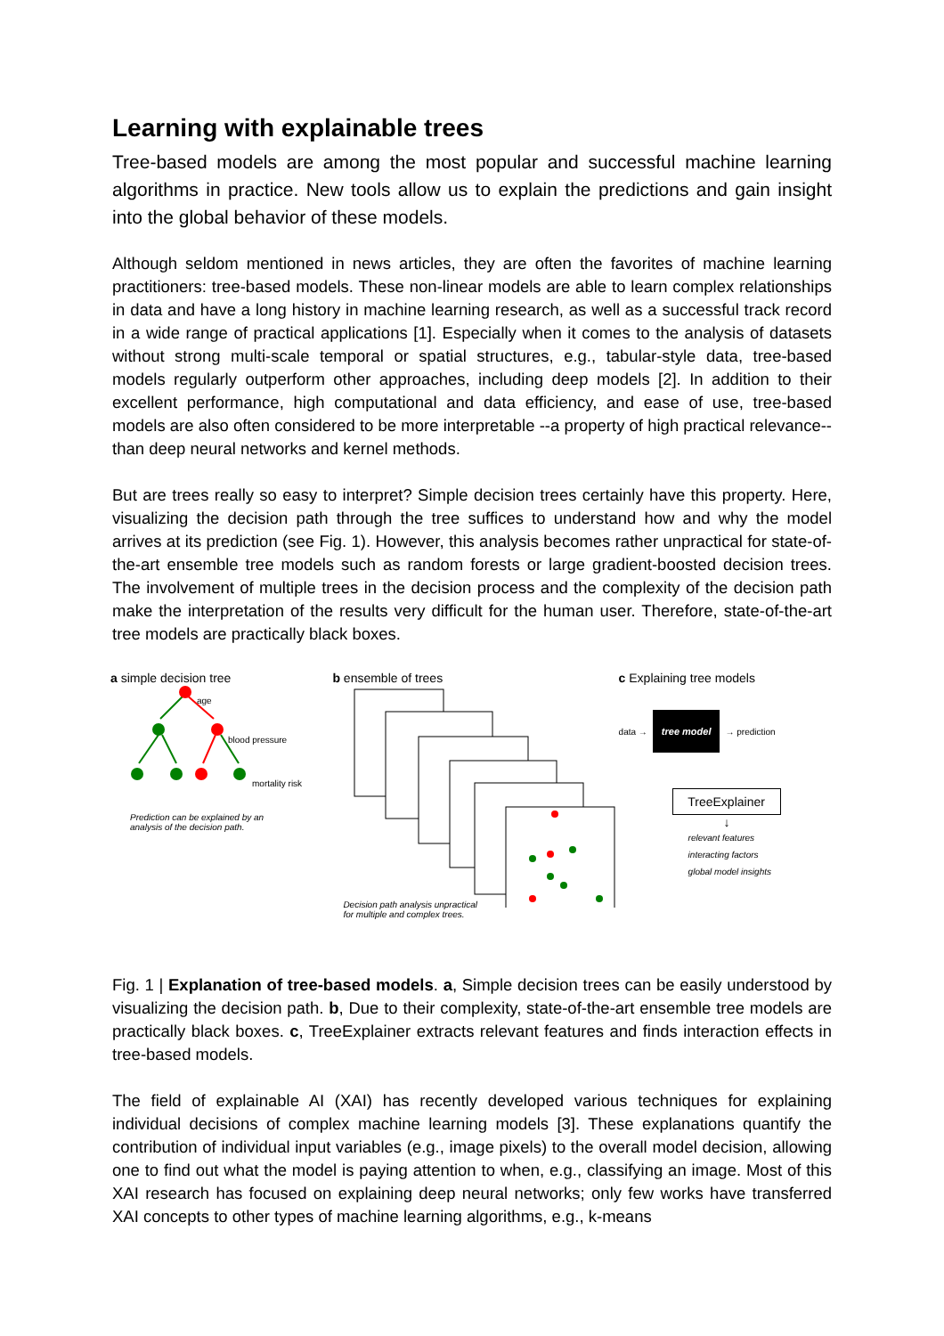Learning with explainable trees
Tree-based models are among the most popular and successful machine learning algorithms in practice. New tools allow us to explain the predictions and gain insight into the global behavior of these models.
Although seldom mentioned in news articles, they are often the favorites of machine learning practitioners: tree-based models. These non-linear models are able to learn complex relationships in data and have a long history in machine learning research, as well as a successful track record in a wide range of practical applications [1]. Especially when it comes to the analysis of datasets without strong multi-scale temporal or spatial structures, e.g., tabular-style data, tree-based models regularly outperform other approaches, including deep models [2]. In addition to their excellent performance, high computational and data efficiency, and ease of use, tree-based models are also often considered to be more interpretable --a property of high practical relevance-- than deep neural networks and kernel methods.
But are trees really so easy to interpret? Simple decision trees certainly have this property. Here, visualizing the decision path through the tree suffices to understand how and why the model arrives at its prediction (see Fig. 1). However, this analysis becomes rather unpractical for state-of-the-art ensemble tree models such as random forests or large gradient-boosted decision trees. The involvement of multiple trees in the decision process and the complexity of the decision path make the interpretation of the results very difficult for the human user. Therefore, state-of-the-art tree models are practically black boxes.
a simple decision tree
age
blood pressure
mortality risk
Prediction can be explained by an
analysis of the decision path.
b ensemble of trees
Decision path analysis unpractical
for multiple and complex trees.
c Explaining tree models
data → tree model → prediction
TreeExplainer
↓
relevant features
interacting factors
global model insights
Fig. 1 | Explanation of tree-based models. a, Simple decision trees can be easily understood by visualizing the decision path. b, Due to their complexity, state-of-the-art ensemble tree models are practically black boxes. c, TreeExplainer extracts relevant features and finds interaction effects in tree-based models.
The field of explainable AI (XAI) has recently developed various techniques for explaining individual decisions of complex machine learning models [3]. These explanations quantify the contribution of individual input variables (e.g., image pixels) to the overall model decision, allowing one to find out what the model is paying attention to when, e.g., classifying an image. Most of this XAI research has focused on explaining deep neural networks; only few works have transferred XAI concepts to other types of machine learning algorithms, e.g., k-means